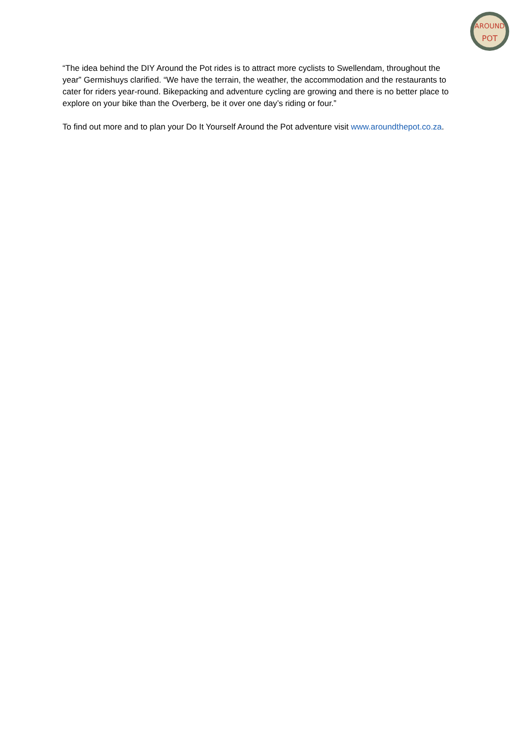AROUND
POT
“The idea behind the DIY Around the Pot rides is to attract more cyclists to Swellendam, throughout the year” Germishuys clarified. “We have the terrain, the weather, the accommodation and the restaurants to cater for riders year-round. Bikepacking and adventure cycling are growing and there is no better place to explore on your bike than the Overberg, be it over one day’s riding or four.”
To find out more and to plan your Do It Yourself Around the Pot adventure visit www.aroundthepot.co.za.